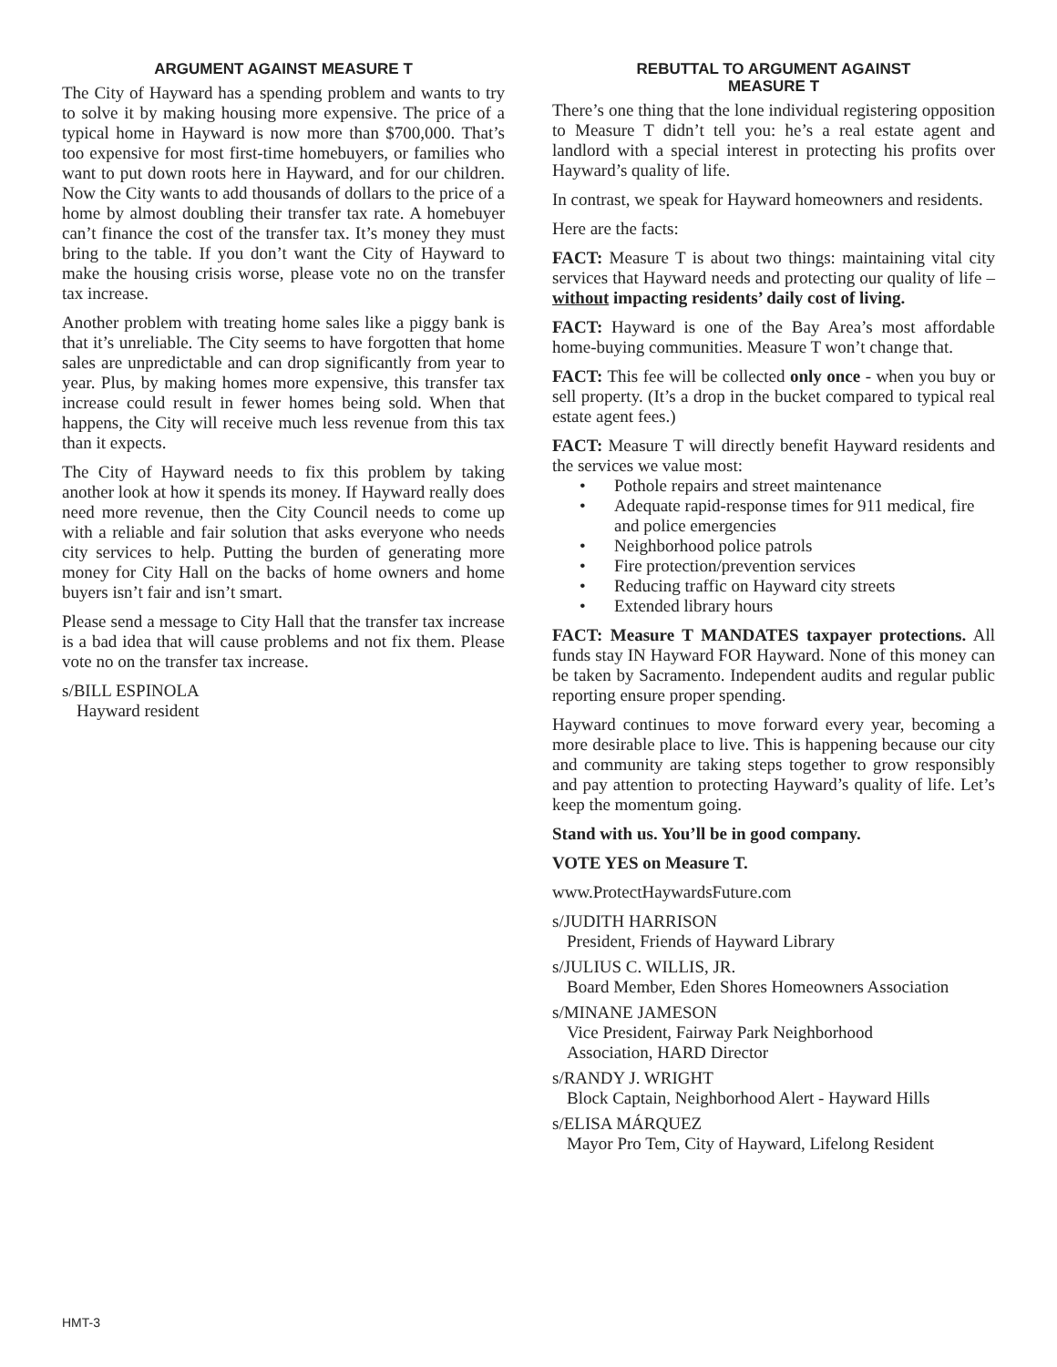ARGUMENT AGAINST MEASURE T
The City of Hayward has a spending problem and wants to try to solve it by making housing more expensive. The price of a typical home in Hayward is now more than $700,000. That’s too expensive for most first-time homebuyers, or families who want to put down roots here in Hayward, and for our children. Now the City wants to add thousands of dollars to the price of a home by almost doubling their transfer tax rate. A homebuyer can’t finance the cost of the transfer tax. It’s money they must bring to the table. If you don’t want the City of Hayward to make the housing crisis worse, please vote no on the transfer tax increase.
Another problem with treating home sales like a piggy bank is that it’s unreliable. The City seems to have forgotten that home sales are unpredictable and can drop significantly from year to year. Plus, by making homes more expensive, this transfer tax increase could result in fewer homes being sold. When that happens, the City will receive much less revenue from this tax than it expects.
The City of Hayward needs to fix this problem by taking another look at how it spends its money. If Hayward really does need more revenue, then the City Council needs to come up with a reliable and fair solution that asks everyone who needs city services to help. Putting the burden of generating more money for City Hall on the backs of home owners and home buyers isn’t fair and isn’t smart.
Please send a message to City Hall that the transfer tax increase is a bad idea that will cause problems and not fix them. Please vote no on the transfer tax increase.
s/BILL ESPINOLA
Hayward resident
REBUTTAL TO ARGUMENT AGAINST
MEASURE T
There’s one thing that the lone individual registering opposition to Measure T didn’t tell you: he’s a real estate agent and landlord with a special interest in protecting his profits over Hayward’s quality of life.
In contrast, we speak for Hayward homeowners and residents.
Here are the facts:
FACT: Measure T is about two things: maintaining vital city services that Hayward needs and protecting our quality of life – without impacting residents’ daily cost of living.
FACT: Hayward is one of the Bay Area’s most affordable home-buying communities. Measure T won’t change that.
FACT: This fee will be collected only once - when you buy or sell property. (It’s a drop in the bucket compared to typical real estate agent fees.)
FACT: Measure T will directly benefit Hayward residents and the services we value most:
• Pothole repairs and street maintenance
• Adequate rapid-response times for 911 medical, fire and police emergencies
• Neighborhood police patrols
• Fire protection/prevention services
• Reducing traffic on Hayward city streets
• Extended library hours
FACT: Measure T MANDATES taxpayer protections. All funds stay IN Hayward FOR Hayward. None of this money can be taken by Sacramento. Independent audits and regular public reporting ensure proper spending.
Hayward continues to move forward every year, becoming a more desirable place to live. This is happening because our city and community are taking steps together to grow responsibly and pay attention to protecting Hayward’s quality of life. Let’s keep the momentum going.
Stand with us. You’ll be in good company.
VOTE YES on Measure T.
www.ProtectHaywardsFuture.com
s/JUDITH HARRISON
President, Friends of Hayward Library
s/JULIUS C. WILLIS, JR.
Board Member, Eden Shores Homeowners Association
s/MINANE JAMESON
Vice President, Fairway Park Neighborhood
Association, HARD Director
s/RANDY J. WRIGHT
Block Captain, Neighborhood Alert - Hayward Hills
s/ELISA MÁRQUEZ
Mayor Pro Tem, City of Hayward, Lifelong Resident
HMT-3